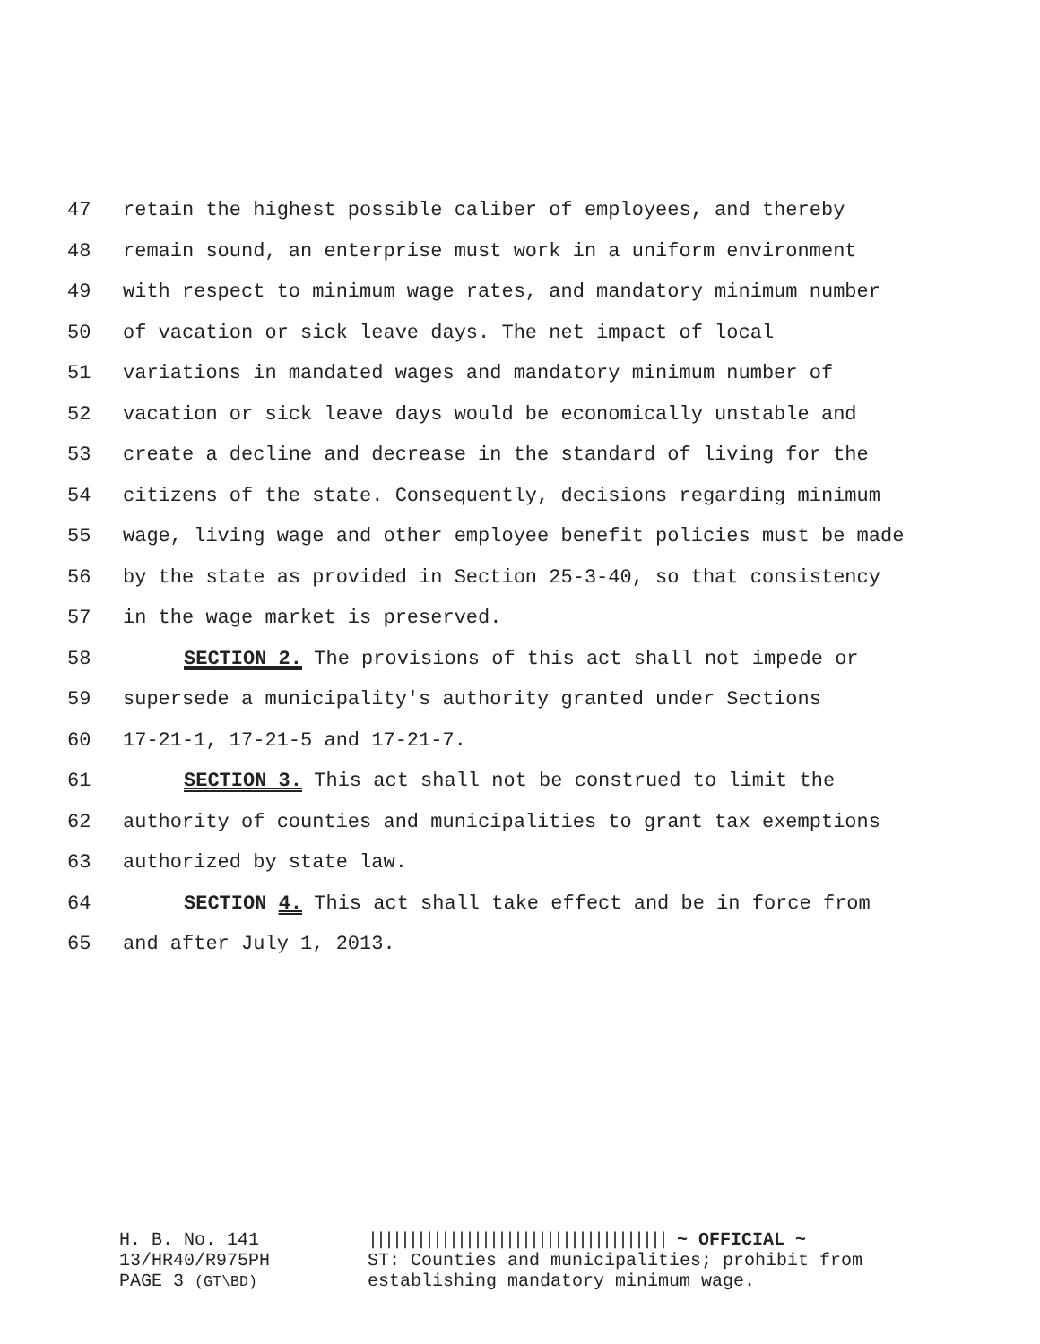47 retain the highest possible caliber of employees, and thereby
48 remain sound, an enterprise must work in a uniform environment
49 with respect to minimum wage rates, and mandatory minimum number
50 of vacation or sick leave days. The net impact of local
51 variations in mandated wages and mandatory minimum number of
52 vacation or sick leave days would be economically unstable and
53 create a decline and decrease in the standard of living for the
54 citizens of the state. Consequently, decisions regarding minimum
55 wage, living wage and other employee benefit policies must be made
56 by the state as provided in Section 25-3-40, so that consistency
57 in the wage market is preserved.
58 SECTION 2. The provisions of this act shall not impede or
59 supersede a municipality's authority granted under Sections
60 17-21-1, 17-21-5 and 17-21-7.
61 SECTION 3. This act shall not be construed to limit the
62 authority of counties and municipalities to grant tax exemptions
63 authorized by state law.
64 SECTION 4. This act shall take effect and be in force from
65 and after July 1, 2013.
H. B. No. 141
||||||||||||||||||||||||||||||||||||| ~ OFFICIAL ~
13/HR40/R975PH
ST: Counties and municipalities; prohibit from
PAGE 3 (GT\BD)
establishing mandatory minimum wage.